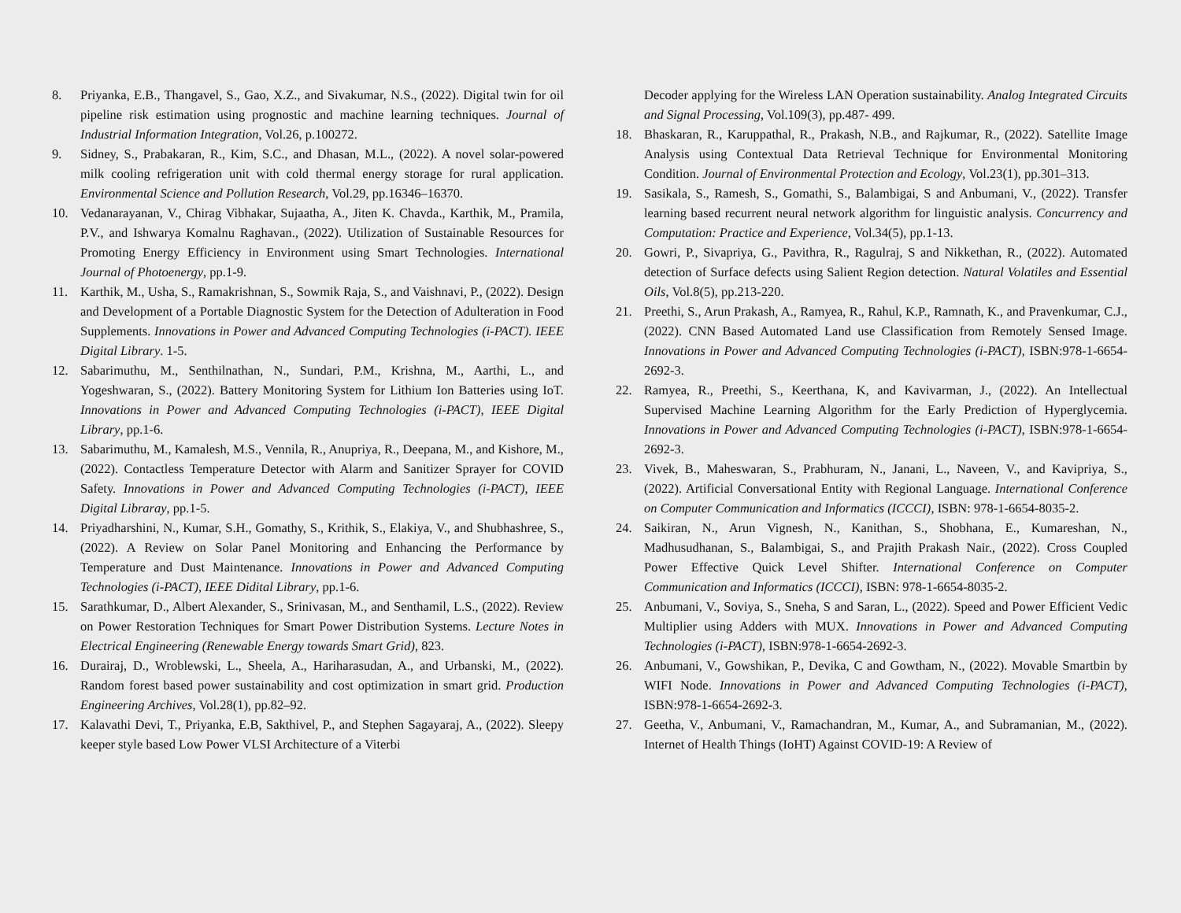8. Priyanka, E.B., Thangavel, S., Gao, X.Z., and Sivakumar, N.S., (2022). Digital twin for oil pipeline risk estimation using prognostic and machine learning techniques. Journal of Industrial Information Integration, Vol.26, p.100272.
9. Sidney, S., Prabakaran, R., Kim, S.C., and Dhasan, M.L., (2022). A novel solar-powered milk cooling refrigeration unit with cold thermal energy storage for rural application. Environmental Science and Pollution Research, Vol.29, pp.16346–16370.
10. Vedanarayanan, V., Chirag Vibhakar, Sujaatha, A., Jiten K. Chavda., Karthik, M., Pramila, P.V., and Ishwarya Komalnu Raghavan., (2022). Utilization of Sustainable Resources for Promoting Energy Efficiency in Environment using Smart Technologies. International Journal of Photoenergy, pp.1-9.
11. Karthik, M., Usha, S., Ramakrishnan, S., Sowmik Raja, S., and Vaishnavi, P., (2022). Design and Development of a Portable Diagnostic System for the Detection of Adulteration in Food Supplements. Innovations in Power and Advanced Computing Technologies (i-PACT). IEEE Digital Library. 1-5.
12. Sabarimuthu, M., Senthilnathan, N., Sundari, P.M., Krishna, M., Aarthi, L., and Yogeshwaran, S., (2022). Battery Monitoring System for Lithium Ion Batteries using IoT. Innovations in Power and Advanced Computing Technologies (i-PACT), IEEE Digital Library, pp.1-6.
13. Sabarimuthu, M., Kamalesh, M.S., Vennila, R., Anupriya, R., Deepana, M., and Kishore, M., (2022). Contactless Temperature Detector with Alarm and Sanitizer Sprayer for COVID Safety. Innovations in Power and Advanced Computing Technologies (i-PACT), IEEE Digital Libraray, pp.1-5.
14. Priyadharshini, N., Kumar, S.H., Gomathy, S., Krithik, S., Elakiya, V., and Shubhashree, S., (2022). A Review on Solar Panel Monitoring and Enhancing the Performance by Temperature and Dust Maintenance. Innovations in Power and Advanced Computing Technologies (i-PACT), IEEE Didital Library, pp.1-6.
15. Sarathkumar, D., Albert Alexander, S., Srinivasan, M., and Senthamil, L.S., (2022). Review on Power Restoration Techniques for Smart Power Distribution Systems. Lecture Notes in Electrical Engineering (Renewable Energy towards Smart Grid), 823.
16. Durairaj, D., Wroblewski, L., Sheela, A., Hariharasudan, A., and Urbanski, M., (2022). Random forest based power sustainability and cost optimization in smart grid. Production Engineering Archives, Vol.28(1), pp.82–92.
17. Kalavathi Devi, T., Priyanka, E.B, Sakthivel, P., and Stephen Sagayaraj, A., (2022). Sleepy keeper style based Low Power VLSI Architecture of a Viterbi
Decoder applying for the Wireless LAN Operation sustainability. Analog Integrated Circuits and Signal Processing, Vol.109(3), pp.487- 499.
18. Bhaskaran, R., Karuppathal, R., Prakash, N.B., and Rajkumar, R., (2022). Satellite Image Analysis using Contextual Data Retrieval Technique for Environmental Monitoring Condition. Journal of Environmental Protection and Ecology, Vol.23(1), pp.301–313.
19. Sasikala, S., Ramesh, S., Gomathi, S., Balambigai, S and Anbumani, V., (2022). Transfer learning based recurrent neural network algorithm for linguistic analysis. Concurrency and Computation: Practice and Experience, Vol.34(5), pp.1-13.
20. Gowri, P., Sivapriya, G., Pavithra, R., Ragulraj, S and Nikkethan, R., (2022). Automated detection of Surface defects using Salient Region detection. Natural Volatiles and Essential Oils, Vol.8(5), pp.213-220.
21. Preethi, S., Arun Prakash, A., Ramyea, R., Rahul, K.P., Ramnath, K., and Pravenkumar, C.J., (2022). CNN Based Automated Land use Classification from Remotely Sensed Image. Innovations in Power and Advanced Computing Technologies (i-PACT), ISBN:978-1-6654-2692-3.
22. Ramyea, R., Preethi, S., Keerthana, K, and Kavivarman, J., (2022). An Intellectual Supervised Machine Learning Algorithm for the Early Prediction of Hyperglycemia. Innovations in Power and Advanced Computing Technologies (i-PACT), ISBN:978-1-6654-2692-3.
23. Vivek, B., Maheswaran, S., Prabhuram, N., Janani, L., Naveen, V., and Kavipriya, S., (2022). Artificial Conversational Entity with Regional Language. International Conference on Computer Communication and Informatics (ICCCI), ISBN: 978-1-6654-8035-2.
24. Saikiran, N., Arun Vignesh, N., Kanithan, S., Shobhana, E., Kumareshan, N., Madhusudhanan, S., Balambigai, S., and Prajith Prakash Nair., (2022). Cross Coupled Power Effective Quick Level Shifter. International Conference on Computer Communication and Informatics (ICCCI), ISBN: 978-1-6654-8035-2.
25. Anbumani, V., Soviya, S., Sneha, S and Saran, L., (2022). Speed and Power Efficient Vedic Multiplier using Adders with MUX. Innovations in Power and Advanced Computing Technologies (i-PACT), ISBN:978-1-6654-2692-3.
26. Anbumani, V., Gowshikan, P., Devika, C and Gowtham, N., (2022). Movable Smartbin by WIFI Node. Innovations in Power and Advanced Computing Technologies (i-PACT), ISBN:978-1-6654-2692-3.
27. Geetha, V., Anbumani, V., Ramachandran, M., Kumar, A., and Subramanian, M., (2022). Internet of Health Things (IoHT) Against COVID-19: A Review of